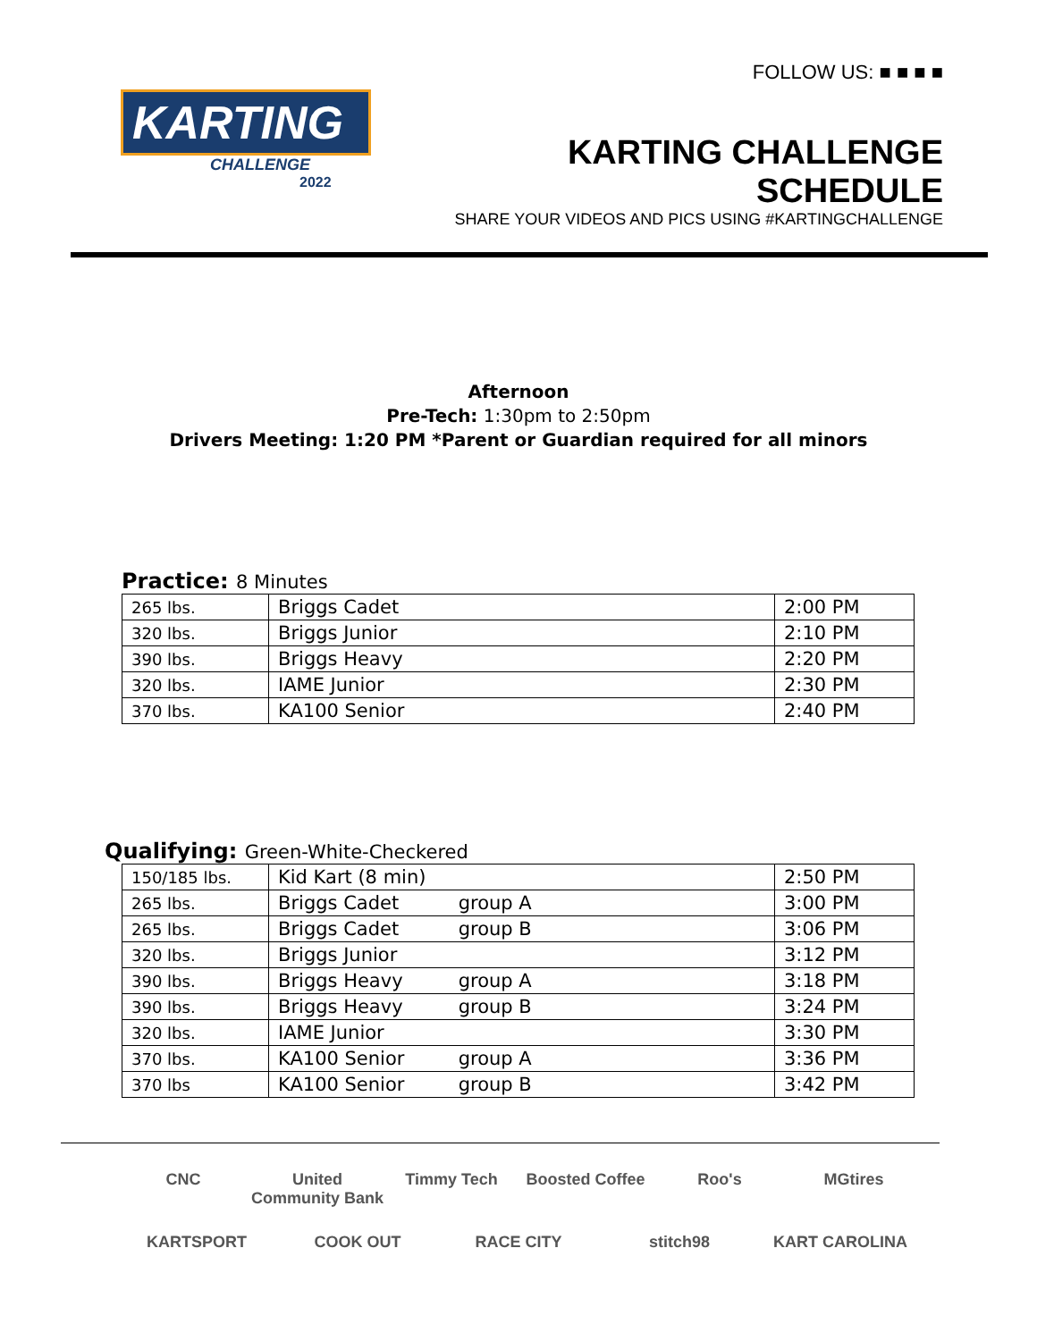KARTING
CHALLENGE
2022
FOLLOW US: ■ ■ ■ ■
KARTING CHALLENGE SCHEDULE
SHARE YOUR VIDEOS AND PICS USING #KARTINGCHALLENGE
Afternoon
Pre-Tech: 1:30pm to 2:50pm
Drivers Meeting: 1:20 PM *Parent or Guardian required for all minors
Practice: 8 Minutes
| 265 lbs. | Briggs Cadet | 2:00 PM |
| 320 lbs. | Briggs Junior | 2:10 PM |
| 390 lbs. | Briggs Heavy | 2:20 PM |
| 320 lbs. | IAME Junior | 2:30 PM |
| 370 lbs. | KA100 Senior | 2:40 PM |
Qualifying: Green-White-Checkered
| 150/185 lbs. | Kid Kart (8 min) | 2:50 PM |
| 265 lbs. | Briggs Cadet group A | 3:00 PM |
| 265 lbs. | Briggs Cadet group B | 3:06 PM |
| 320 lbs. | Briggs Junior | 3:12 PM |
| 390 lbs. | Briggs Heavy group A | 3:18 PM |
| 390 lbs. | Briggs Heavy group B | 3:24 PM |
| 320 lbs. | IAME Junior | 3:30 PM |
| 370 lbs. | KA100 Senior group A | 3:36 PM |
| 370 lbs | KA100 Senior group B | 3:42 PM |
CNC
United Community Bank
Timmy Tech
Boosted Coffee
Roo's
MGtires
KARTSPORT
COOK OUT
RACE CITY
stitch98
KART CAROLINA